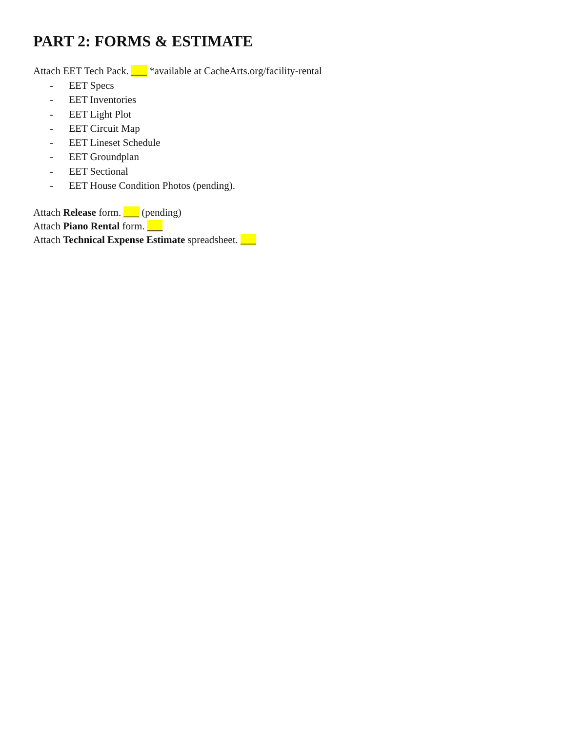PART 2: FORMS & ESTIMATE
Attach EET Tech Pack. ___ *available at CacheArts.org/facility-rental
- EET Specs
- EET Inventories
- EET Light Plot
- EET Circuit Map
- EET Lineset Schedule
- EET Groundplan
- EET Sectional
- EET House Condition Photos (pending).
Attach Release form. ___ (pending)
Attach Piano Rental form. ___
Attach Technical Expense Estimate spreadsheet. ___